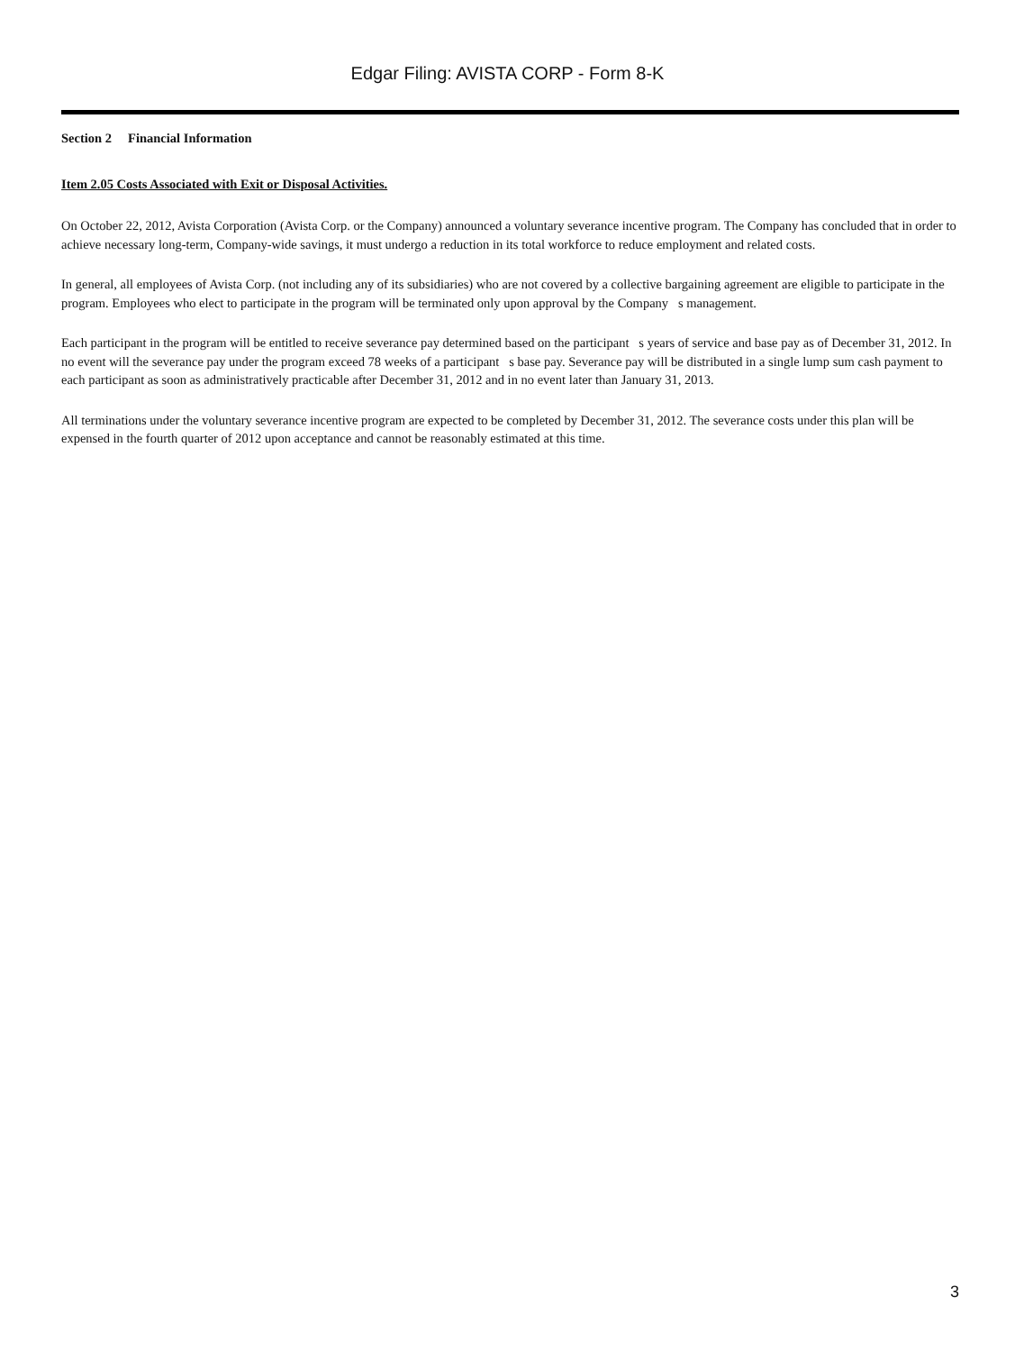Edgar Filing: AVISTA CORP - Form 8-K
Section 2 Financial Information
Item 2.05 Costs Associated with Exit or Disposal Activities.
On October 22, 2012, Avista Corporation (Avista Corp. or the Company) announced a voluntary severance incentive program. The Company has concluded that in order to achieve necessary long-term, Company-wide savings, it must undergo a reduction in its total workforce to reduce employment and related costs.
In general, all employees of Avista Corp. (not including any of its subsidiaries) who are not covered by a collective bargaining agreement are eligible to participate in the program. Employees who elect to participate in the program will be terminated only upon approval by the Company s management.
Each participant in the program will be entitled to receive severance pay determined based on the participant s years of service and base pay as of December 31, 2012. In no event will the severance pay under the program exceed 78 weeks of a participant s base pay. Severance pay will be distributed in a single lump sum cash payment to each participant as soon as administratively practicable after December 31, 2012 and in no event later than January 31, 2013.
All terminations under the voluntary severance incentive program are expected to be completed by December 31, 2012. The severance costs under this plan will be expensed in the fourth quarter of 2012 upon acceptance and cannot be reasonably estimated at this time.
3